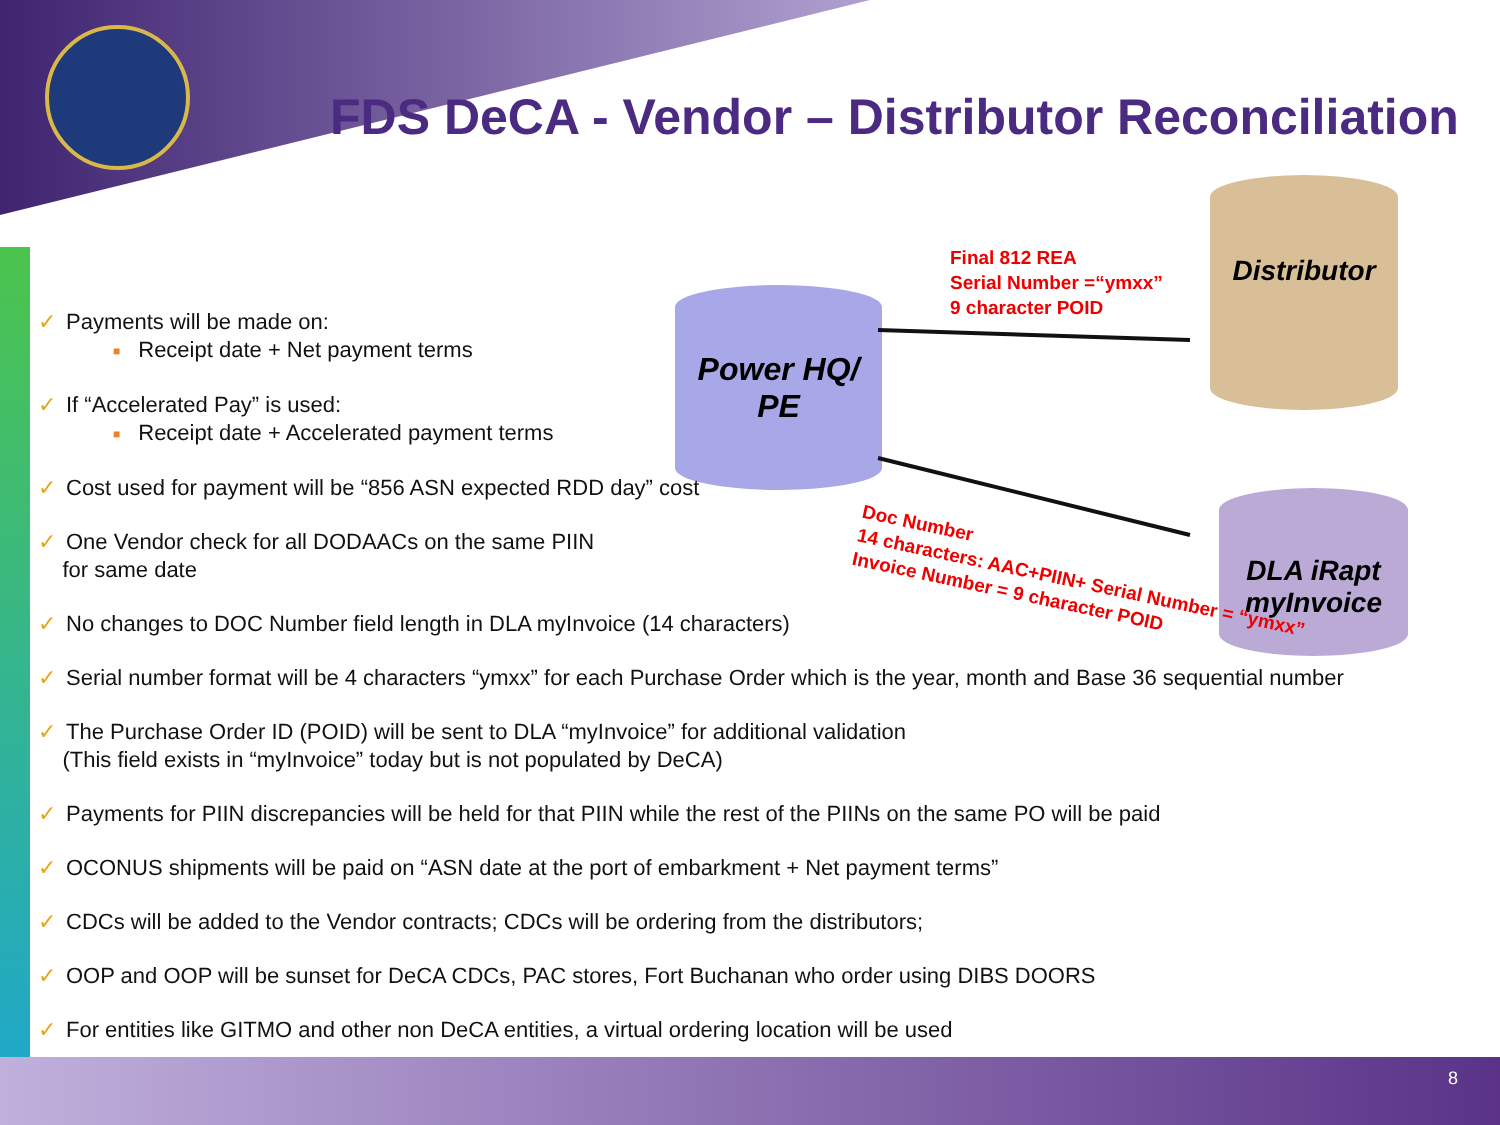FDS DeCA - Vendor – Distributor Reconciliation
Power HQ/
PE
Distributor
DLA iRapt
myInvoice
Final 812 REA
Serial Number =“ymxx”
9 character POID
Doc Number
14 characters: AAC+PIIN+ Serial Number = “ymxx”
Invoice Number = 9 character POID
✓ Payments will be made on:
■ Receipt date + Net payment terms
✓ If “Accelerated Pay” is used:
■ Receipt date + Accelerated payment terms
✓ Cost used for payment will be “856 ASN expected RDD day” cost
✓ One Vendor check for all DODAACs on the same PIIN
for same date
✓ No changes to DOC Number field length in DLA myInvoice (14 characters)
✓ Serial number format will be 4 characters “ymxx” for each Purchase Order which is the year, month and Base 36 sequential number
✓ The Purchase Order ID (POID) will be sent to DLA “myInvoice” for additional validation
(This field exists in “myInvoice” today but is not populated by DeCA)
✓ Payments for PIIN discrepancies will be held for that PIIN while the rest of the PIINs on the same PO will be paid
✓ OCONUS shipments will be paid on “ASN date at the port of embarkment + Net payment terms”
✓ CDCs will be added to the Vendor contracts; CDCs will be ordering from the distributors;
✓ OOP and OOP will be sunset for DeCA CDCs, PAC stores, Fort Buchanan who order using DIBS DOORS
✓ For entities like GITMO and other non DeCA entities, a virtual ordering location will be used
8